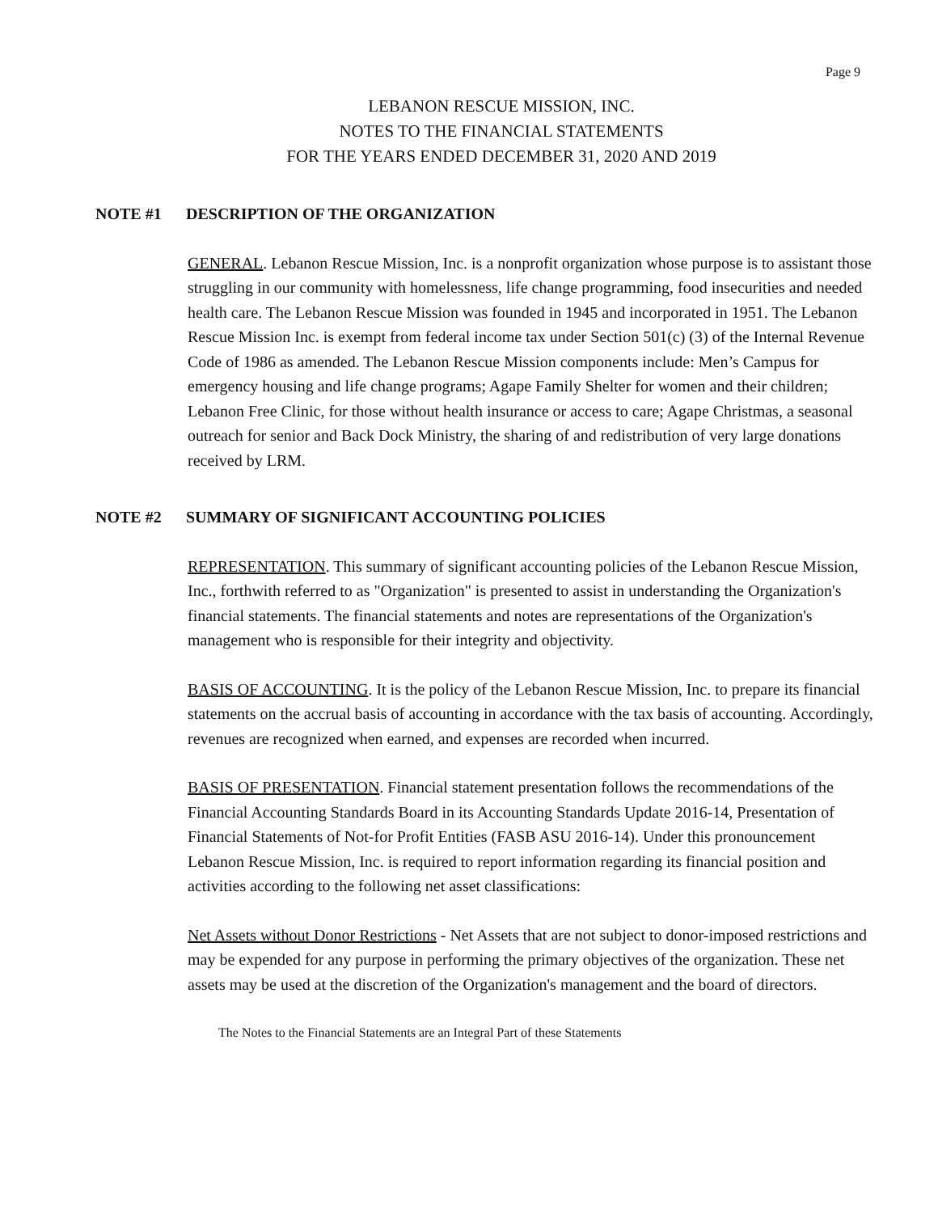Page 9
LEBANON RESCUE MISSION, INC.
NOTES TO THE FINANCIAL STATEMENTS
FOR THE YEARS ENDED DECEMBER 31, 2020 AND 2019
NOTE #1 DESCRIPTION OF THE ORGANIZATION
GENERAL. Lebanon Rescue Mission, Inc. is a nonprofit organization whose purpose is to assistant those struggling in our community with homelessness, life change programming, food insecurities and needed health care. The Lebanon Rescue Mission was founded in 1945 and incorporated in 1951. The Lebanon Rescue Mission Inc. is exempt from federal income tax under Section 501(c) (3) of the Internal Revenue Code of 1986 as amended. The Lebanon Rescue Mission components include: Men’s Campus for emergency housing and life change programs; Agape Family Shelter for women and their children; Lebanon Free Clinic, for those without health insurance or access to care; Agape Christmas, a seasonal outreach for senior and Back Dock Ministry, the sharing of and redistribution of very large donations received by LRM.
NOTE #2 SUMMARY OF SIGNIFICANT ACCOUNTING POLICIES
REPRESENTATION. This summary of significant accounting policies of the Lebanon Rescue Mission, Inc., forthwith referred to as "Organization" is presented to assist in understanding the Organization's financial statements. The financial statements and notes are representations of the Organization's management who is responsible for their integrity and objectivity.
BASIS OF ACCOUNTING. It is the policy of the Lebanon Rescue Mission, Inc. to prepare its financial statements on the accrual basis of accounting in accordance with the tax basis of accounting. Accordingly, revenues are recognized when earned, and expenses are recorded when incurred.
BASIS OF PRESENTATION. Financial statement presentation follows the recommendations of the Financial Accounting Standards Board in its Accounting Standards Update 2016-14, Presentation of Financial Statements of Not-for Profit Entities (FASB ASU 2016-14). Under this pronouncement Lebanon Rescue Mission, Inc. is required to report information regarding its financial position and activities according to the following net asset classifications:
Net Assets without Donor Restrictions - Net Assets that are not subject to donor-imposed restrictions and may be expended for any purpose in performing the primary objectives of the organization. These net assets may be used at the discretion of the Organization's management and the board of directors.
The Notes to the Financial Statements are an Integral Part of these Statements